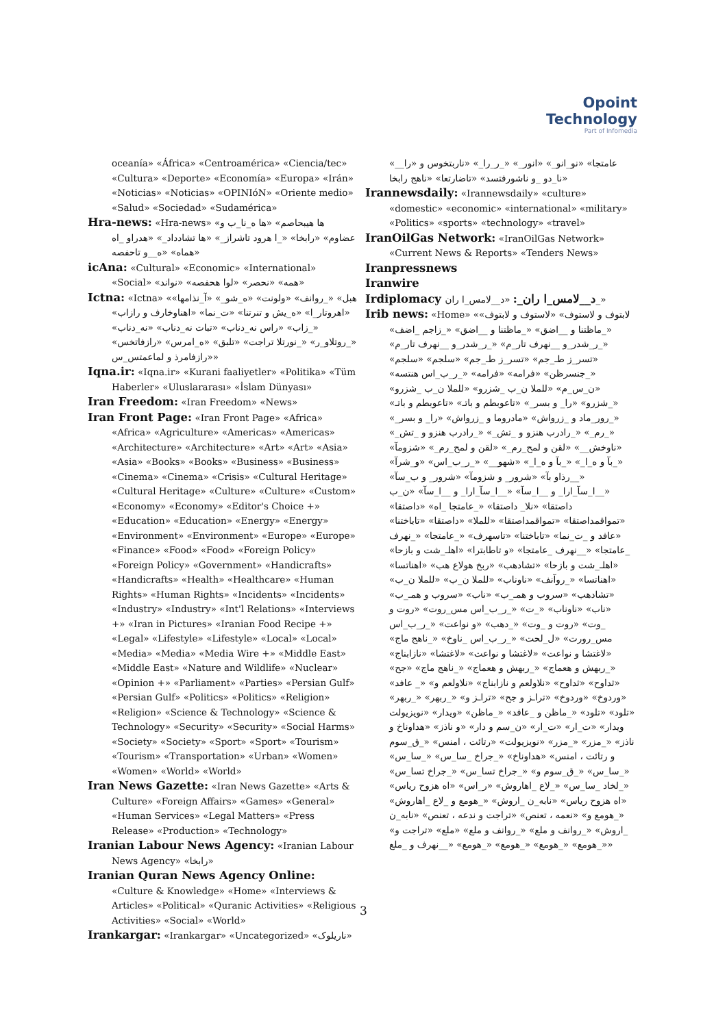Opoint Technology
Part of Infomedia
oceanía» «África» «Centroamérica» «Ciencia/tec» «Cultura» «Deporte» «Economía» «Europa» «Irán» «Noticias» «Noticias» «OPINIóN» «Oriente medio» «Salud» «Sociedad» «Sudamérica»
Hra-news: «Hra-news» «ها هیبحاصم» «ها ه_نا_ب و عضاوم» «رابخا» «_ا هرود تاشراز_» «ها تشادداد_» «هدراو _اه هماه» «ه__و تاحفصه»
icAna: «Cultural» «Economic» «International» «Social» «همه» «نحصر» «لوا هحفصه» «نواند»
Ictna: «Ictna» «هبل» «_روانف» «ولونت» «ه_شو_» «آ_نذامها» «اهروتار_ا» «ه_یش و تنرتنا» «ت_نما» «اهناوخارف و رازاب» «_زاب» «راس نه_دناب» «تبات نه_دناب» «نه_دناب» «_روتلاو_ر» «_نورتلا تراجت» «تلبق» «ه_امرس» «رازفاتخس» «رازفامرذ و لماعمتس_س»
Iqna.ir: «Iqna.ir» «Kurani faaliyetler» «Politika» «Tüm Haberler» «Uluslararası» «İslam Dünyası»
Iran Freedom: «Iran Freedom» «News»
Iran Front Page: «Iran Front Page» «Africa» «Africa» «Agriculture» «Americas» «Americas» «Architecture» «Architecture» «Art» «Art» «Asia» «Asia» «Books» «Books» «Business» «Business» «Cinema» «Cinema» «Crisis» «Cultural Heritage» «Cultural Heritage» «Culture» «Culture» «Custom» «Economy» «Economy» «Editor's Choice +» «Education» «Education» «Energy» «Energy» «Environment» «Environment» «Europe» «Europe» «Finance» «Food» «Food» «Foreign Policy» «Foreign Policy» «Government» «Handicrafts» «Handicrafts» «Health» «Healthcare» «Human Rights» «Human Rights» «Incidents» «Incidents» «Industry» «Industry» «Int'l Relations» «Interviews +» «Iran in Pictures» «Iranian Food Recipe +» «Legal» «Lifestyle» «Lifestyle» «Local» «Local» «Media» «Media» «Media Wire +» «Middle East» «Middle East» «Nature and Wildlife» «Nuclear» «Opinion +» «Parliament» «Parties» «Persian Gulf» «Persian Gulf» «Politics» «Politics» «Religion» «Religion» «Science & Technology» «Science & Technology» «Security» «Security» «Social Harms» «Society» «Society» «Sport» «Sport» «Tourism» «Tourism» «Transportation» «Urban» «Women» «Women» «World» «World»
Iran News Gazette: «Iran News Gazette» «Arts & Culture» «Foreign Affairs» «Games» «General» «Human Services» «Legal Matters» «Press Release» «Production» «Technology»
Iranian Labour News Agency: «Iranian Labour News Agency» «رابخا»
Iranian Quran News Agency Online: «Culture & Knowledge» «Home» «Interviews & Articles» «Political» «Quranic Activities» «Religious Activities» «Social» «World»
Irankargar: «Irankargar» «Uncategorized» «ناریلوک»
«_عامتجا» «نو_انو_» «انور_» «_ر_را_» «ناربتخوس و «را_ نا_دو _و ناشورفتسد» «تاضارتعا» «ناهج رابخا»
Irannewsdaily: «Irannewsdaily» «culture» «domestic» «economic» «international» «military» «Politics» «sports» «technology» «travel»
IranOilGas Network: «IranOilGas Network» «Current News & Reports» «Tenders News»
Iranpressnews
Iranwire
Irdiplomacy د__لامس_ا ران_: «د__لامس_ا ران_»
Irib news: «Home» «لابتوف و لاستوف» «لاستوف و لابتوف» «_ماظتنا و __اضق» «_ماظتنا و __اضق» «_زاجم _اضف» «_ر_شدر_و __نهرف تار_م» «_ر_شدر_و __نهرف تار_م» «تسر_ز طـ_جم» «تسر_ز طـ_جم» «سلجم» «سلجم» «_جنسرظن» «فرامه» «فرامه» «_ر_ب_اس هنتسه» «ن_س_م» «للملا ن_ب _شزرو» «للملا ن_ب _شزرو» «_شزرو» «را_ و بسر_» «تاعوبطم و باتـ» «تاعوبطم و باتـ» «_رور_ماد و _زرواش» «مادروما و _زرواش» «را_ و بسر_» «_رم_» «_رادرب هنزو و _تش_» «_رادرب هنزو و _تش_» «ناوخش__» «لقن و لمح_رم_» «لقن و لمح_رم_» «شزومآ» «_بآ و ه_ا_» «_بآ و ه_ا_» «شهو__» «_ر_ب_اس» «و_شرآ» «__رذاو بآ» «شرور_ و شزومآ» «شرور_ و ب_سآ» «__ا_سآ_ارا_ و __ا_سآ» «__ا_سآ_ارا_ و __ا_سآ» «ن_ب داصتقا» «نلا_ داصتقا» «_عامتجا _اه» «داصتقا» «تمواقمداصتقا» «تمواقمداصتقا» «للملا» «داصتقا» «تاباختنا» «عافد و _ت_نما» «تاباختنا» «تاسهرف» «_عامتجا» «_نهرف _عامتجا» «__نهرف _عامتجا» «و تاطابترا» «اهلـ_شت و بازحا» «اهلـ_شت و بازحا» «تشادهب» «ربخ هولاع هب» «اهناتسا» «اهناتسا» «_روآنف» «ناوناب» «للملا ن_ب» «للملا ن_ب» «تشادهب» «سروب و همـ_ب» «ناب» «سروب و همـ_ب» «ناب» «ناوناب» «_ت» «_ر_ب_اس مس_روت» «روت و _وت» «روت و _وت» «_دهب» «و نواعت» «_ر_ب_اس مس_رورت» «ل_لحت» «_ر_ب_اس _ناوخ» «_ناهج ماج» «لاغتشا و نواعت» «لاغتشا و نواعت» «لاغتشا» «نازابناج» «_ربهش و هعماج» «_ربهش و هعماج» «_ناهج ماج» «جح» «ثداوح» «ثداوح» «نلاولعم و نازابناج» «نلاولعم و» «_ عافد» «وردوخ» «وردوخ» «تراـز و جح» «تراـز و» «_ربهر» «_ربهر» «تلود» «تلود» «_ماظن و _عافد» «_ماظن» «ويدار» «نويزيولت ويدار» «ت_ار» «ت_ار» «ن_سم و دار» «و ناذز» «هداوناخ و ناذز» «_مزر» «_مزر» «نويزيولت» «رتائت ، امنس» «_ق_سوم و رتائت ، امنس» «هداوناخ» «_جراخ _سا_س» «_سا_س» «_سا_س» «_ق_سوم و» «_جراخ تسا_س» «_جراخ تسا_س» «_لخاد _سا_س» «_لاع _اهاروش» «ر_اس» «اه هزوح رياس» «اه هزوح رياس» «نابه_ن _اروش» «_هومع و _لاع _اهاروش» «_هومع و» «نعمه ، تعنص» «تراجت و ندعه ، تعنص» «نابه_ن _اروش» «_روانف و ملع» «_روانف و ملع» «ملع» «تراجت و» «_هومع» «_هومع» «_هومع» «_هومع» «__نهرف و _ملع»
3